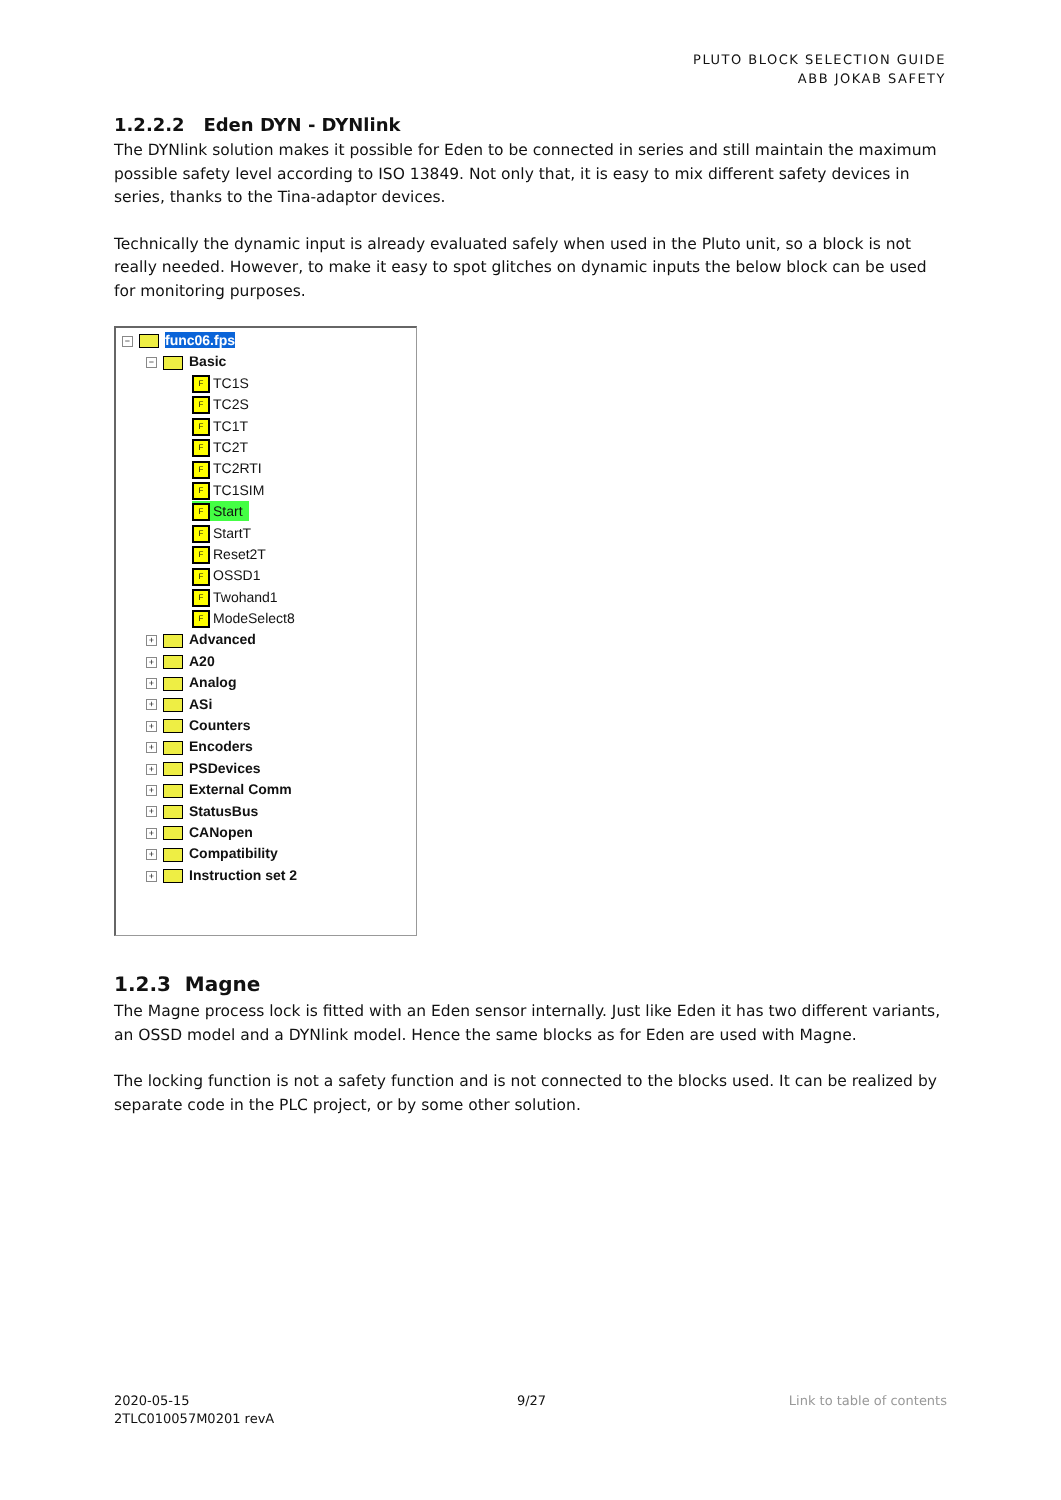PLUTO BLOCK SELECTION GUIDE
ABB JOKAB SAFETY
1.2.2.2 Eden DYN - DYNlink
The DYNlink solution makes it possible for Eden to be connected in series and still maintain the maximum possible safety level according to ISO 13849. Not only that, it is easy to mix different safety devices in series, thanks to the Tina-adaptor devices.
Technically the dynamic input is already evaluated safely when used in the Pluto unit, so a block is not really needed. However, to make it easy to spot glitches on dynamic inputs the below block can be used for monitoring purposes.
− func06.fps
− Basic
F TC1S
F TC2S
F TC1T
F TC2T
F TC2RTI
F TC1SIM
F Start
F StartT
F Reset2T
F OSSD1
F Twohand1
F ModeSelect8
+ Advanced
+ A20
+ Analog
+ ASi
+ Counters
+ Encoders
+ PSDevices
+ External Comm
+ StatusBus
+ CANopen
+ Compatibility
+ Instruction set 2
1.2.3 Magne
The Magne process lock is fitted with an Eden sensor internally. Just like Eden it has two different variants, an OSSD model and a DYNlink model. Hence the same blocks as for Eden are used with Magne.
The locking function is not a safety function and is not connected to the blocks used. It can be realized by separate code in the PLC project, or by some other solution.
2020-05-15
2TLC010057M0201 revA
9/27 Link to table of contents